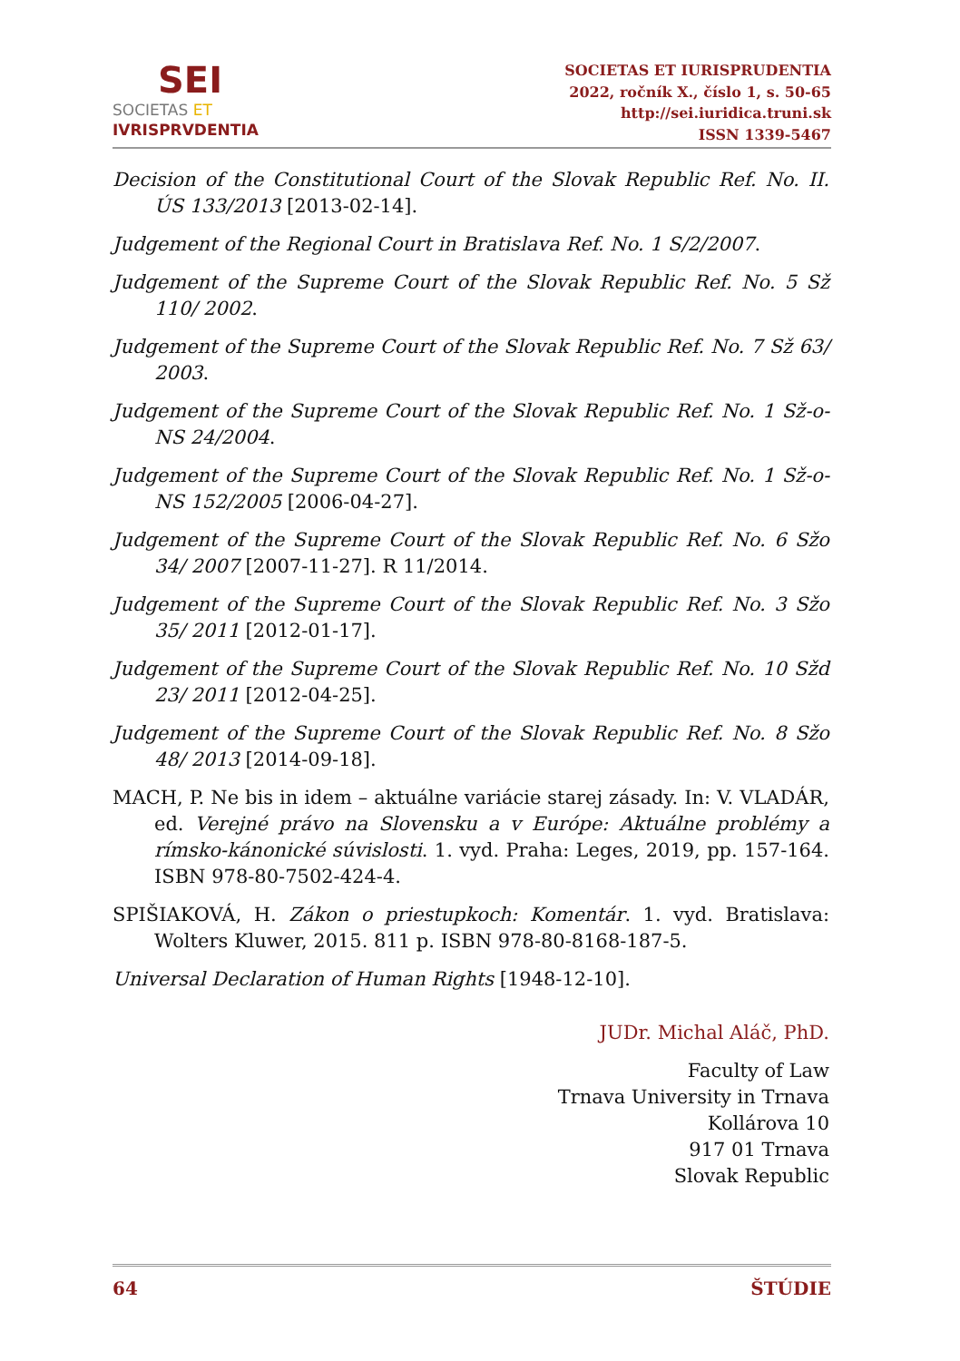SEI
SOCIETAS ET
IVRISPRVDENTIA
SOCIETAS ET IURISPRUDENTIA
2022, ročník X., číslo 1, s. 50-65
http://sei.iuridica.truni.sk
ISSN 1339-5467
Decision of the Constitutional Court of the Slovak Republic Ref. No. II. ÚS 133/2013 [2013-02-14].
Judgement of the Regional Court in Bratislava Ref. No. 1 S/2/2007.
Judgement of the Supreme Court of the Slovak Republic Ref. No. 5 Sž 110/ 2002.
Judgement of the Supreme Court of the Slovak Republic Ref. No. 7 Sž 63/ 2003.
Judgement of the Supreme Court of the Slovak Republic Ref. No. 1 Sž-o-NS 24/2004.
Judgement of the Supreme Court of the Slovak Republic Ref. No. 1 Sž-o-NS 152/2005 [2006-04-27].
Judgement of the Supreme Court of the Slovak Republic Ref. No. 6 Sžo 34/ 2007 [2007-11-27]. R 11/2014.
Judgement of the Supreme Court of the Slovak Republic Ref. No. 3 Sžo 35/ 2011 [2012-01-17].
Judgement of the Supreme Court of the Slovak Republic Ref. No. 10 Sžd 23/ 2011 [2012-04-25].
Judgement of the Supreme Court of the Slovak Republic Ref. No. 8 Sžo 48/ 2013 [2014-09-18].
MACH, P. Ne bis in idem – aktuálne variácie starej zásady. In: V. VLADÁR, ed. Verejné právo na Slovensku a v Európe: Aktuálne problémy a rímsko-kánonické súvislosti. 1. vyd. Praha: Leges, 2019, pp. 157-164. ISBN 978-80-7502-424-4.
SPIŠIAKOVÁ, H. Zákon o priestupkoch: Komentár. 1. vyd. Bratislava: Wolters Kluwer, 2015. 811 p. ISBN 978-80-8168-187-5.
Universal Declaration of Human Rights [1948-12-10].
JUDr. Michal Aláč, PhD.
Faculty of Law
Trnava University in Trnava
Kollárova 10
917 01 Trnava
Slovak Republic
64 ŠTÚDIE